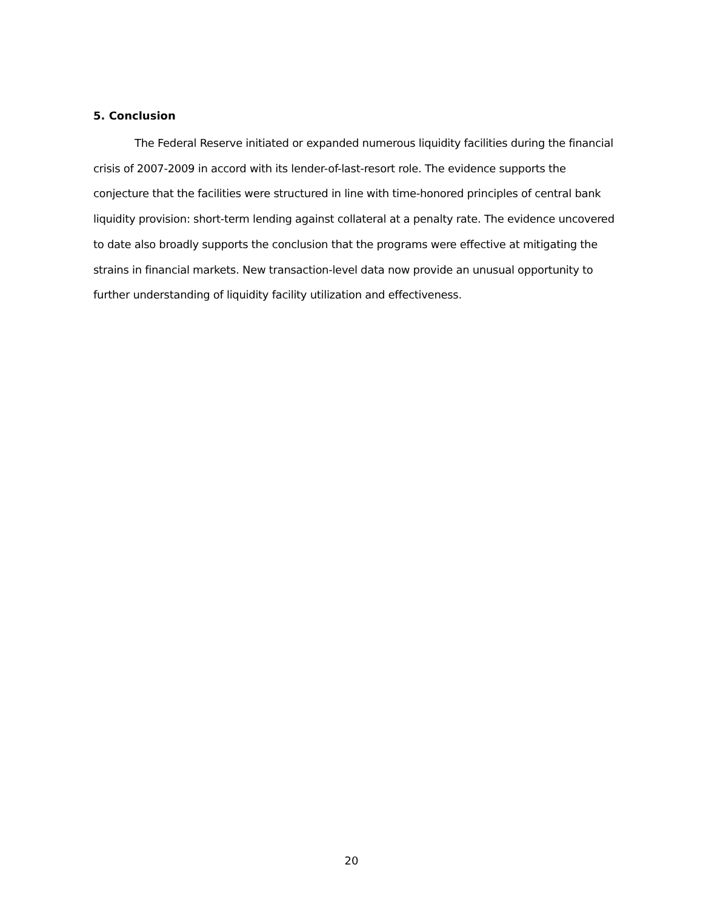5. Conclusion
The Federal Reserve initiated or expanded numerous liquidity facilities during the financial crisis of 2007-2009 in accord with its lender-of-last-resort role. The evidence supports the conjecture that the facilities were structured in line with time-honored principles of central bank liquidity provision: short-term lending against collateral at a penalty rate. The evidence uncovered to date also broadly supports the conclusion that the programs were effective at mitigating the strains in financial markets. New transaction-level data now provide an unusual opportunity to further understanding of liquidity facility utilization and effectiveness.
20